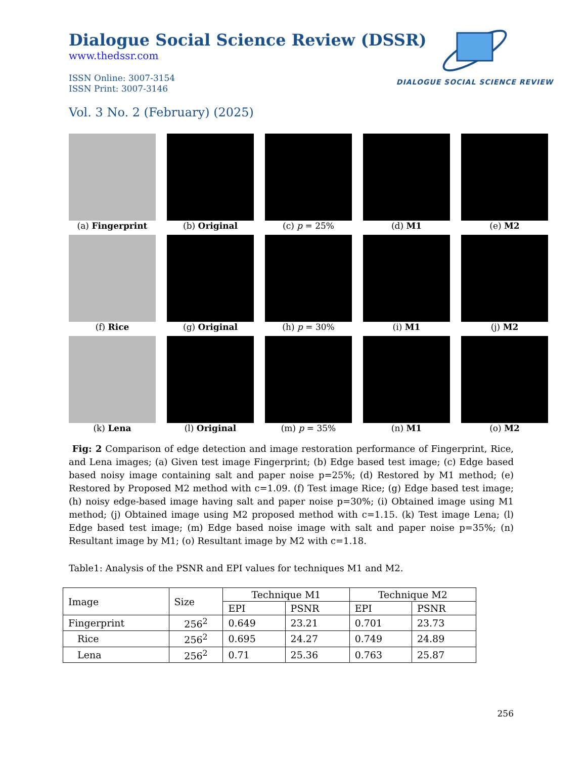DIALOGUE SOCIAL SCIENCE REVIEW
Dialogue Social Science Review (DSSR)
www.thedssr.com
ISSN Online: 3007-3154
ISSN Print: 3007-3146
Vol. 3 No. 2 (February) (2025)
(a) Fingerprint
(b) Original
(c) p = 25%
(d) M1
(e) M2
(f) Rice
(g) Original
(h) p = 30%
(i) M1
(j) M2
(k) Lena
(l) Original
(m) p = 35%
(n) M1
(o) M2
Fig: 2 Comparison of edge detection and image restoration performance of Fingerprint, Rice, and Lena images; (a) Given test image Fingerprint; (b) Edge based test image; (c) Edge based based noisy image containing salt and paper noise p=25%; (d) Restored by M1 method; (e) Restored by Proposed M2 method with c=1.09. (f) Test image Rice; (g) Edge based test image; (h) noisy edge-based image having salt and paper noise p=30%; (i) Obtained image using M1 method; (j) Obtained image using M2 proposed method with c=1.15. (k) Test image Lena; (l) Edge based test image; (m) Edge based noise image with salt and paper noise p=35%; (n) Resultant image by M1; (o) Resultant image by M2 with c=1.18.
Table1: Analysis of the PSNR and EPI values for techniques M1 and M2.
| Image | Size | Technique M1 | | Technique M2 | |
| --- | --- | --- | --- | --- | --- |
| | | EPI | PSNR | EPI | PSNR |
| Fingerprint | 256<sup>2</sup> | 0.649 | 23.21 | 0.701 | 23.73 |
| Rice | 256<sup>2</sup> | 0.695 | 24.27 | 0.749 | 24.89 |
| Lena | 256<sup>2</sup> | 0.71 | 25.36 | 0.763 | 25.87 |
256